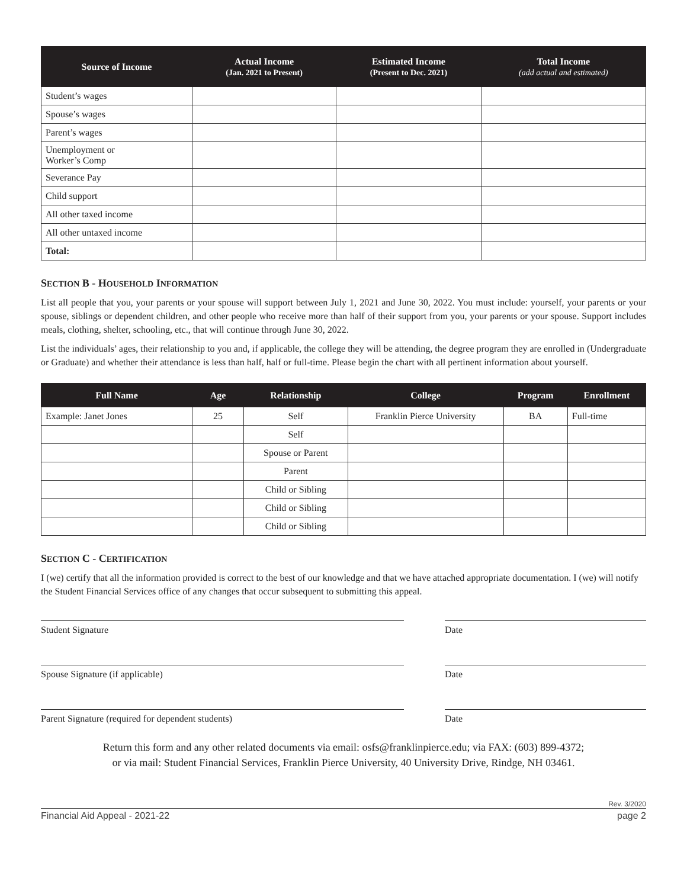| Source of Income | Actual Income (Jan. 2021 to Present) | Estimated Income (Present to Dec. 2021) | Total Income (add actual and estimated) |
| --- | --- | --- | --- |
| Student’s wages | | | |
| Spouse’s wages | | | |
| Parent’s wages | | | |
| Unemployment or Worker’s Comp | | | |
| Severance Pay | | | |
| Child support | | | |
| All other taxed income | | | |
| All other untaxed income | | | |
| Total: | | | |
SECTION B - HOUSEHOLD INFORMATION
List all people that you, your parents or your spouse will support between July 1, 2021 and June 30, 2022. You must include: yourself, your parents or your spouse, siblings or dependent children, and other people who receive more than half of their support from you, your parents or your spouse. Support includes meals, clothing, shelter, schooling, etc., that will continue through June 30, 2022.
List the individuals’ ages, their relationship to you and, if applicable, the college they will be attending, the degree program they are enrolled in (Undergraduate or Graduate) and whether their attendance is less than half, half or full-time. Please begin the chart with all pertinent information about yourself.
| Full Name | Age | Relationship | College | Program | Enrollment |
| --- | --- | --- | --- | --- | --- |
| Example: Janet Jones | 25 | Self | Franklin Pierce University | BA | Full-time |
| | | Self | | | |
| | | Spouse or Parent | | | |
| | | Parent | | | |
| | | Child or Sibling | | | |
| | | Child or Sibling | | | |
| | | Child or Sibling | | | |
SECTION C - CERTIFICATION
I (we) certify that all the information provided is correct to the best of our knowledge and that we have attached appropriate documentation. I (we) will notify the Student Financial Services office of any changes that occur subsequent to submitting this appeal.
Student Signature Date
Spouse Signature (if applicable) Date
Parent Signature (required for dependent students) Date
Return this form and any other related documents via email: osfs@franklinpierce.edu; via FAX: (603) 899-4372;
or via mail: Student Financial Services, Franklin Pierce University, 40 University Drive, Rindge, NH 03461.
Rev. 3/2020
Financial Aid Appeal - 2021-22 page 2